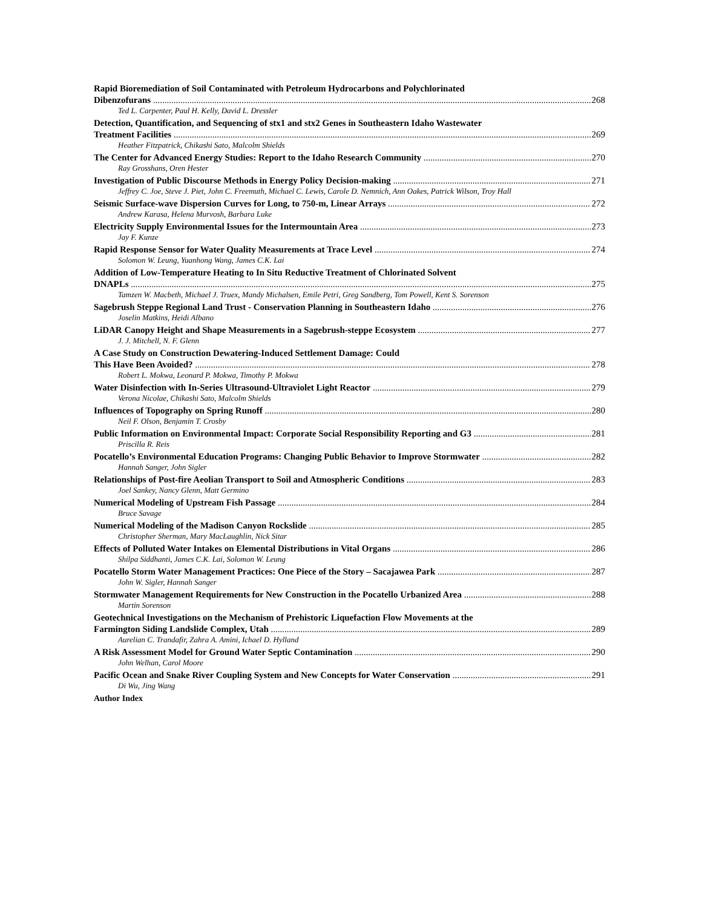Rapid Bioremediation of Soil Contaminated with Petroleum Hydrocarbons and Polychlorinated
Dibenzofurans 268
Ted L. Carpenter, Paul H. Kelly, David L. Dressler
Detection, Quantification, and Sequencing of stx1 and stx2 Genes in Southeastern Idaho Wastewater
Treatment Facilities 269
Heather Fitzpatrick, Chikashi Sato, Malcolm Shields
The Center for Advanced Energy Studies: Report to the Idaho Research Community 270
Ray Grosshans, Oren Hester
Investigation of Public Discourse Methods in Energy Policy Decision-making 271
Jeffrey C. Joe, Steve J. Piet, John C. Freemuth, Michael C. Lewis, Carole D. Nemnich, Ann Oakes, Patrick Wilson, Troy Hall
Seismic Surface-wave Dispersion Curves for Long, to 750-m, Linear Arrays 272
Andrew Karasa, Helena Murvosh, Barbara Luke
Electricity Supply Environmental Issues for the Intermountain Area 273
Jay F. Kunze
Rapid Response Sensor for Water Quality Measurements at Trace Level 274
Solomon W. Leung, Yuanhong Wang, James C.K. Lai
Addition of Low-Temperature Heating to In Situ Reductive Treatment of Chlorinated Solvent
DNAPLs 275
Tamzen W. Macbeth, Michael J. Truex, Mandy Michalsen, Emile Petri, Greg Sandberg, Tom Powell, Kent S. Sorenson
Sagebrush Steppe Regional Land Trust - Conservation Planning in Southeastern Idaho 276
Joselin Matkins, Heidi Albano
LiDAR Canopy Height and Shape Measurements in a Sagebrush-steppe Ecosystem 277
J. J. Mitchell, N. F. Glenn
A Case Study on Construction Dewatering-Induced Settlement Damage: Could
This Have Been Avoided? 278
Robert L. Mokwa, Leonard P. Mokwa, Timothy P. Mokwa
Water Disinfection with In-Series Ultrasound-Ultraviolet Light Reactor 279
Verona Nicolae, Chikashi Sato, Malcolm Shields
Influences of Topography on Spring Runoff 280
Neil F. Olson, Benjamin T. Crosby
Public Information on Environmental Impact: Corporate Social Responsibility Reporting and G3 281
Priscilla R. Reis
Pocatello’s Environmental Education Programs: Changing Public Behavior to Improve Stormwater 282
Hannah Sanger, John Sigler
Relationships of Post-fire Aeolian Transport to Soil and Atmospheric Conditions 283
Joel Sankey, Nancy Glenn, Matt Germino
Numerical Modeling of Upstream Fish Passage 284
Bruce Savage
Numerical Modeling of the Madison Canyon Rockslide 285
Christopher Sherman, Mary MacLaughlin, Nick Sitar
Effects of Polluted Water Intakes on Elemental Distributions in Vital Organs 286
Shilpa Siddhanti, James C.K. Lai, Solomon W. Leung
Pocatello Storm Water Management Practices: One Piece of the Story – Sacajawea Park 287
John W. Sigler, Hannah Sanger
Stormwater Management Requirements for New Construction in the Pocatello Urbanized Area 288
Martin Sorenson
Geotechnical Investigations on the Mechanism of Prehistoric Liquefaction Flow Movements at the
Farmington Siding Landslide Complex, Utah 289
Aurelian C. Trandafir, Zahra A. Amini, Ichael D. Hylland
A Risk Assessment Model for Ground Water Septic Contamination 290
John Welhan, Carol Moore
Pacific Ocean and Snake River Coupling System and New Concepts for Water Conservation 291
Di Wu, Jing Wang
Author Index